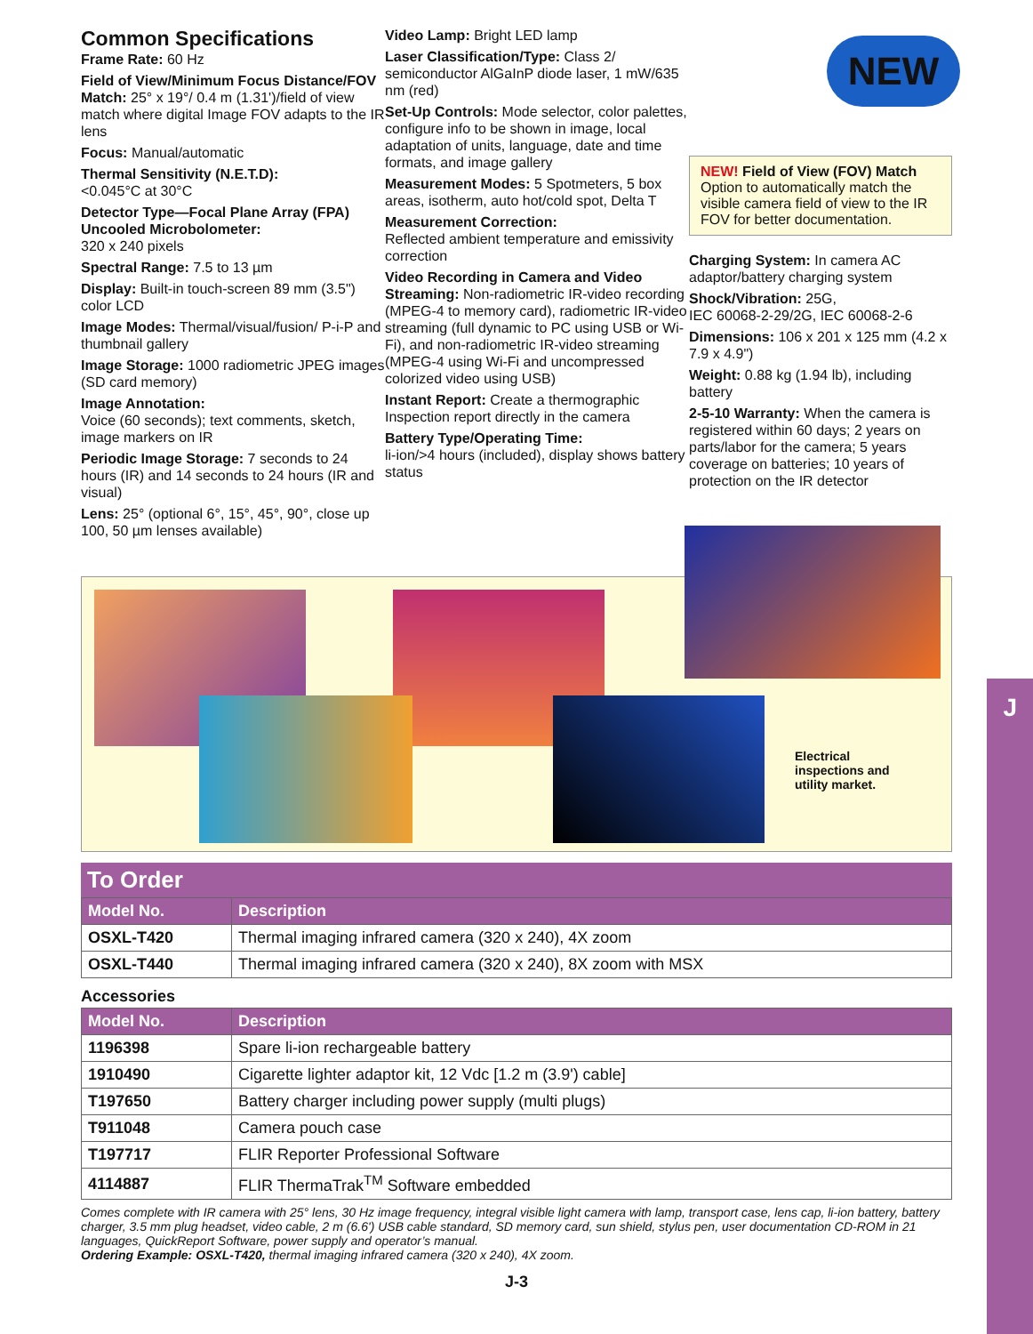J
Common Specifications
Frame Rate: 60 Hz
Field of View/Minimum Focus Distance/FOV Match: 25° x 19°/ 0.4 m (1.31')/field of view match where digital Image FOV adapts to the IR lens
Focus: Manual/automatic
Thermal Sensitivity (N.E.T.D):
<0.045°C at 30°C
Detector Type—Focal Plane Array (FPA) Uncooled Microbolometer:
320 x 240 pixels
Spectral Range: 7.5 to 13 µm
Display: Built-in touch-screen 89 mm (3.5") color LCD
Image Modes: Thermal/visual/fusion/ P-i-P and thumbnail gallery
Image Storage: 1000 radiometric JPEG images (SD card memory)
Image Annotation:
Voice (60 seconds); text comments, sketch, image markers on IR
Periodic Image Storage: 7 seconds to 24 hours (IR) and 14 seconds to 24 hours (IR and visual)
Lens: 25° (optional 6°, 15°, 45°, 90°, close up 100, 50 µm lenses available)
Video Lamp: Bright LED lamp
Laser Classification/Type: Class 2/ semiconductor AlGaInP diode laser, 1 mW/635 nm (red)
Set-Up Controls: Mode selector, color palettes, configure info to be shown in image, local adaptation of units, language, date and time formats, and image gallery
Measurement Modes: 5 Spotmeters, 5 box areas, isotherm, auto hot/cold spot, Delta T
Measurement Correction:
Reflected ambient temperature and emissivity correction
Video Recording in Camera and Video Streaming: Non-radiometric IR-video recording (MPEG-4 to memory card), radiometric IR-video streaming (full dynamic to PC using USB or Wi-Fi), and non-radiometric IR-video streaming (MPEG-4 using Wi-Fi and uncompressed colorized video using USB)
Instant Report: Create a thermographic Inspection report directly in the camera
Battery Type/Operating Time:
li-ion/>4 hours (included), display shows battery status
NEW! Field of View (FOV) Match
Option to automatically match the visible camera field of view to the IR FOV for better documentation.
Charging System: In camera AC adaptor/battery charging system
Shock/Vibration: 25G,
IEC 60068-2-29/2G, IEC 60068-2-6
Dimensions: 106 x 201 x 125 mm (4.2 x 7.9 x 4.9")
Weight: 0.88 kg (1.94 lb), including battery
2-5-10 Warranty: When the camera is registered within 60 days; 2 years on parts/labor for the camera; 5 years coverage on batteries; 10 years of protection on the IR detector
NEW
Electrical
inspections and
utility market.
To Order
| Model No. | Description |
| --- | --- |
| OSXL-T420 | Thermal imaging infrared camera (320 x 240), 4X zoom |
| OSXL-T440 | Thermal imaging infrared camera (320 x 240), 8X zoom with MSX |
Accessories
| Model No. | Description |
| --- | --- |
| 1196398 | Spare li-ion rechargeable battery |
| 1910490 | Cigarette lighter adaptor kit, 12 Vdc [1.2 m (3.9') cable] |
| T197650 | Battery charger including power supply (multi plugs) |
| T911048 | Camera pouch case |
| T197717 | FLIR Reporter Professional Software |
| 4114887 | FLIR ThermaTrak<sup>TM</sup> Software embedded |
Comes complete with IR camera with 25° lens, 30 Hz image frequency, integral visible light camera with lamp, transport case, lens cap, li-ion battery, battery charger, 3.5 mm plug headset, video cable, 2 m (6.6') USB cable standard, SD memory card, sun shield, stylus pen, user documentation CD-ROM in 21 languages, QuickReport Software, power supply and operator’s manual.
Ordering Example: OSXL-T420, thermal imaging infrared camera (320 x 240), 4X zoom.
J-3